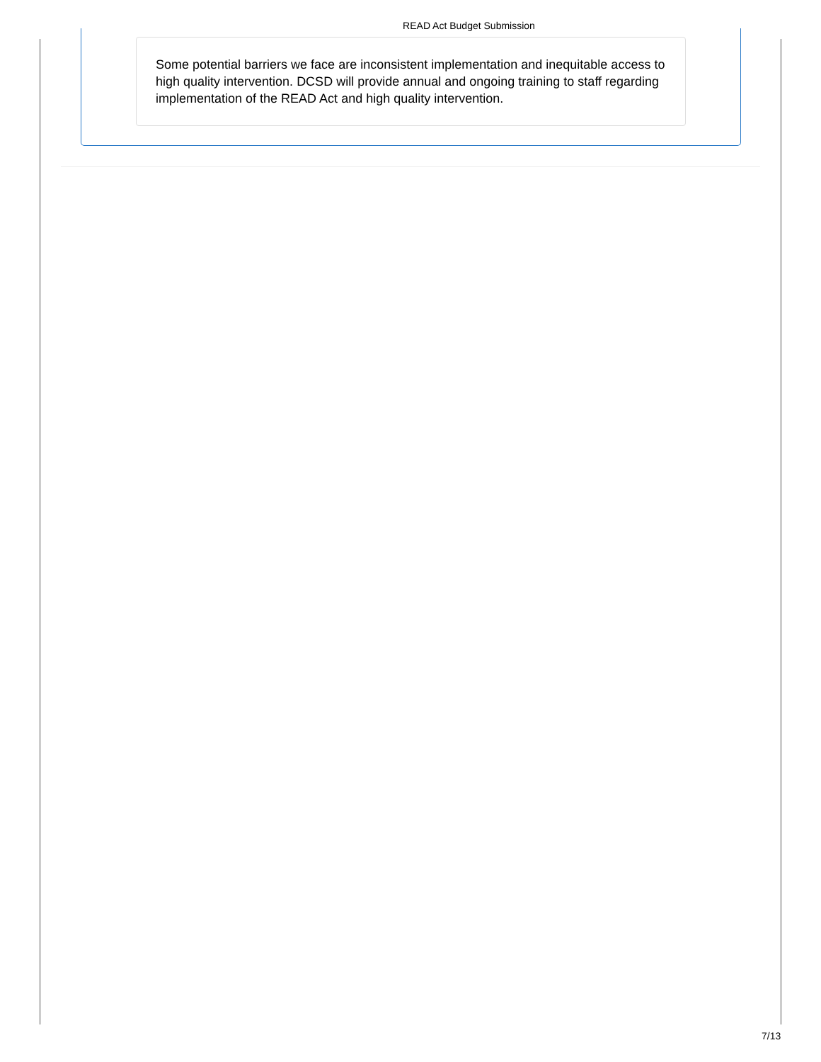READ Act Budget Submission
Some potential barriers we face are inconsistent implementation and inequitable access to high quality intervention. DCSD will provide annual and ongoing training to staff regarding implementation of the READ Act and high quality intervention.
7/13